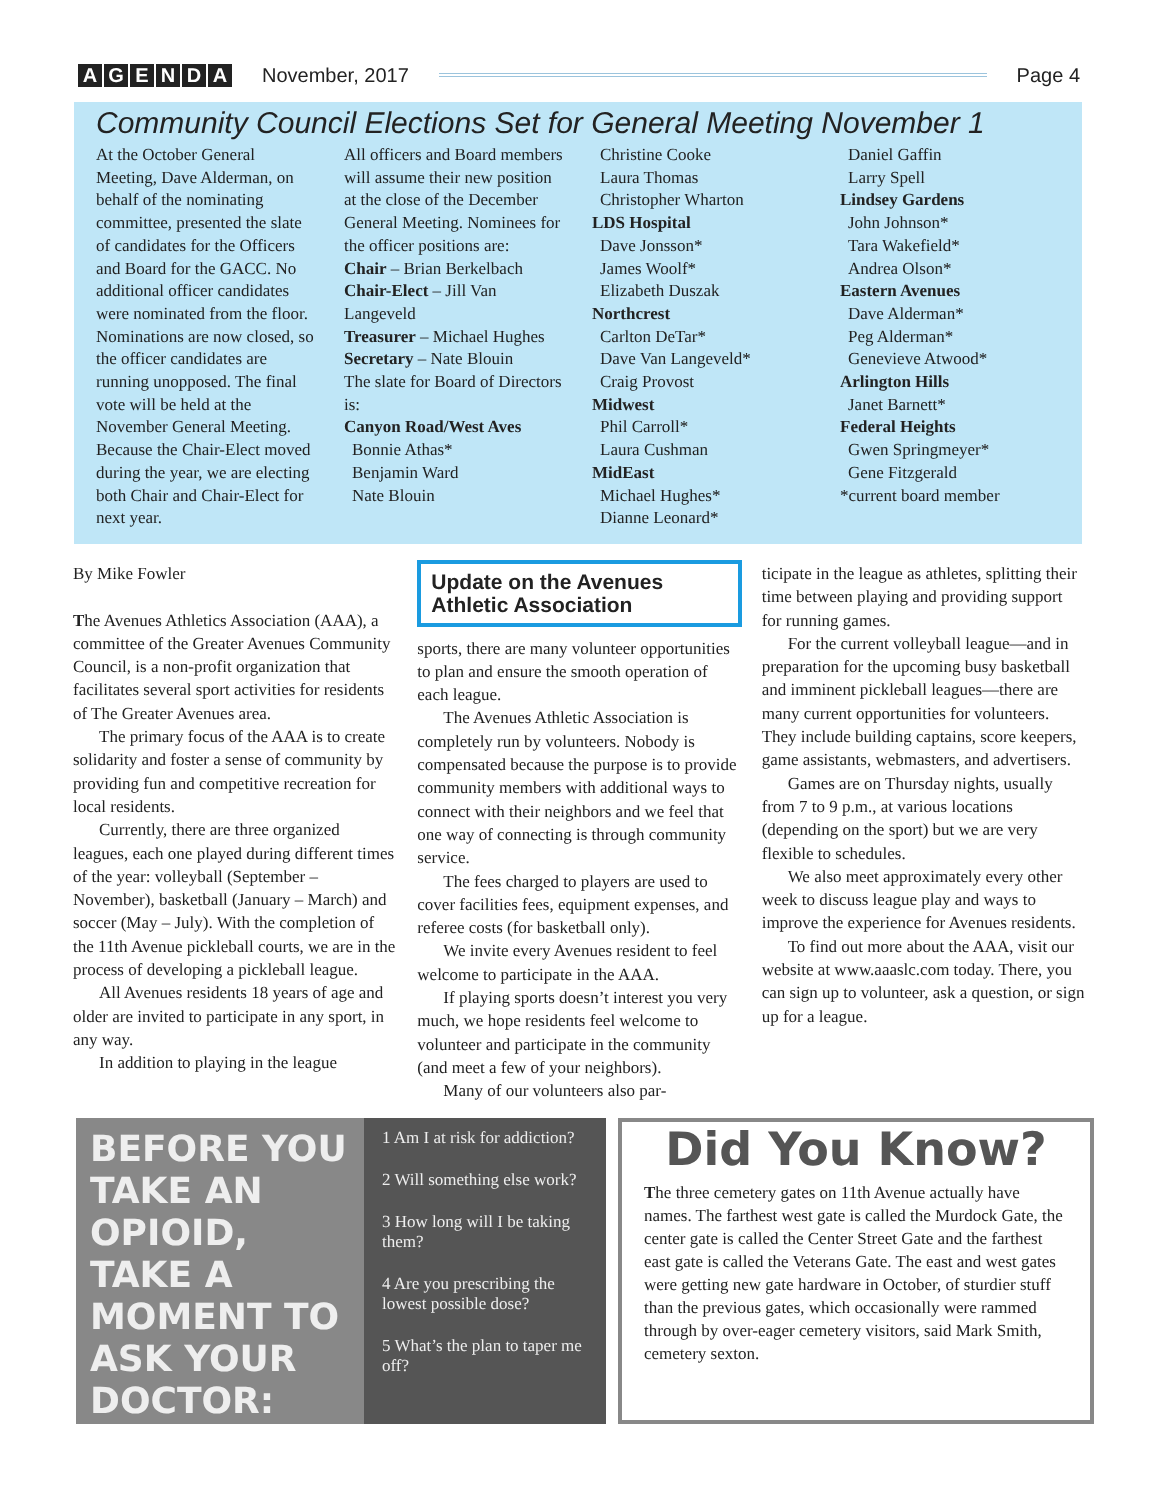AGENDA November, 2017 Page 4
Community Council Elections Set for General Meeting November 1
At the October General Meeting, Dave Alderman, on behalf of the nominating committee, presented the slate of candidates for the Officers and Board for the GACC. No additional officer candidates were nominated from the floor. Nominations are now closed, so the officer candidates are running unopposed. The final vote will be held at the November General Meeting. Because the Chair-Elect moved during the year, we are electing both Chair and Chair-Elect for next year.
All officers and Board members will assume their new position at the close of the December General Meeting. Nominees for the officer positions are:
Chair – Brian Berkelbach
Chair-Elect – Jill Van Langeveld
Treasurer – Michael Hughes
Secretary – Nate Blouin
The slate for Board of Directors is:
Canyon Road/West Aves
Bonnie Athas*
Benjamin Ward
Nate Blouin
Christine Cooke
Laura Thomas
Christopher Wharton
LDS Hospital
Dave Jonsson*
James Woolf*
Elizabeth Duszak
Northcrest
Carlton DeTar*
Dave Van Langeveld*
Craig Provost
Midwest
Phil Carroll*
Laura Cushman
MidEast
Michael Hughes*
Dianne Leonard*
Daniel Gaffin
Larry Spell
Lindsey Gardens
John Johnson*
Tara Wakefield*
Andrea Olson*
Eastern Avenues
Dave Alderman*
Peg Alderman*
Genevieve Atwood*
Arlington Hills
Janet Barnett*
Federal Heights
Gwen Springmeyer*
Gene Fitzgerald
*current board member
By Mike Fowler
The Avenues Athletics Association (AAA), a committee of the Greater Avenues Community Council, is a non-profit organization that facilitates several sport activities for residents of The Greater Avenues area.
The primary focus of the AAA is to create solidarity and foster a sense of community by providing fun and competitive recreation for local residents.
Currently, there are three organized leagues, each one played during different times of the year: volleyball (September – November), basketball (January – March) and soccer (May – July). With the completion of the 11th Avenue pickleball courts, we are in the process of developing a pickleball league.
All Avenues residents 18 years of age and older are invited to participate in any sport, in any way.
In addition to playing in the league
Update on the Avenues Athletic Association
sports, there are many volunteer opportunities to plan and ensure the smooth operation of each league.
The Avenues Athletic Association is completely run by volunteers. Nobody is compensated because the purpose is to provide community members with additional ways to connect with their neighbors and we feel that one way of connecting is through community service.
The fees charged to players are used to cover facilities fees, equipment expenses, and referee costs (for basketball only).
We invite every Avenues resident to feel welcome to participate in the AAA.
If playing sports doesn’t interest you very much, we hope residents feel welcome to volunteer and participate in the community (and meet a few of your neighbors).
Many of our volunteers also par-
ticipate in the league as athletes, splitting their time between playing and providing support for running games.
For the current volleyball league—and in preparation for the upcoming busy basketball and imminent pickleball leagues—there are many current opportunities for volunteers. They include building captains, score keepers, game assistants, webmasters, and advertisers.
Games are on Thursday nights, usually from 7 to 9 p.m., at various locations (depending on the sport) but we are very flexible to schedules.
We also meet approximately every other week to discuss league play and ways to improve the experience for Avenues residents.
To find out more about the AAA, visit our website at www.aaaslc.com today. There, you can sign up to volunteer, ask a question, or sign up for a league.
BEFORE YOU TAKE AN OPIOID, TAKE A MOMENT TO ASK YOUR DOCTOR:
1 Am I at risk for addiction?
2 Will something else work?
3 How long will I be taking them?
4 Are you prescribing the lowest possible dose?
5 What’s the plan to taper me off?
Did You Know?
The three cemetery gates on 11th Avenue actually have names. The farthest west gate is called the Murdock Gate, the center gate is called the Center Street Gate and the farthest east gate is called the Veterans Gate. The east and west gates were getting new gate hardware in October, of sturdier stuff than the previous gates, which occasionally were rammed through by over-eager cemetery visitors, said Mark Smith, cemetery sexton.